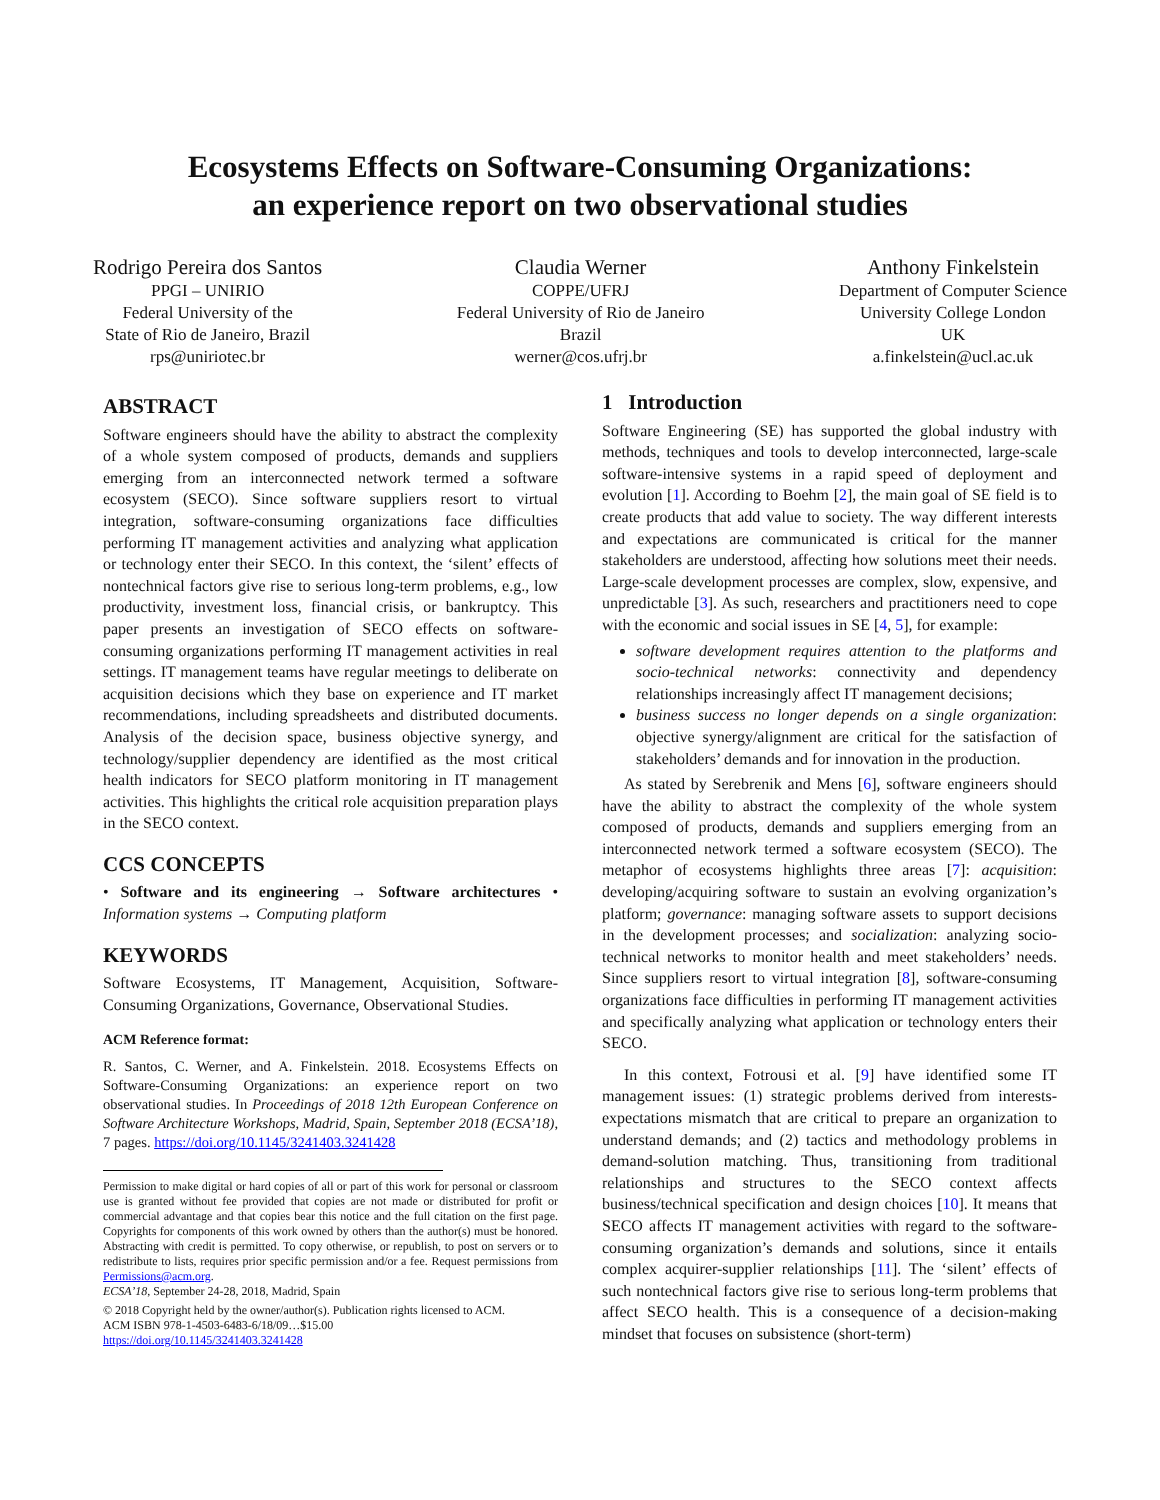Ecosystems Effects on Software-Consuming Organizations:
an experience report on two observational studies
Rodrigo Pereira dos Santos
PPGI – UNIRIO
Federal University of the
State of Rio de Janeiro, Brazil
rps@uniriotec.br
Claudia Werner
COPPE/UFRJ
Federal University of Rio de Janeiro
Brazil
werner@cos.ufrj.br
Anthony Finkelstein
Department of Computer Science
University College London
UK
a.finkelstein@ucl.ac.uk
ABSTRACT
Software engineers should have the ability to abstract the complexity of a whole system composed of products, demands and suppliers emerging from an interconnected network termed a software ecosystem (SECO). Since software suppliers resort to virtual integration, software-consuming organizations face difficulties performing IT management activities and analyzing what application or technology enter their SECO. In this context, the ‘silent’ effects of nontechnical factors give rise to serious long-term problems, e.g., low productivity, investment loss, financial crisis, or bankruptcy. This paper presents an investigation of SECO effects on software-consuming organizations performing IT management activities in real settings. IT management teams have regular meetings to deliberate on acquisition decisions which they base on experience and IT market recommendations, including spreadsheets and distributed documents. Analysis of the decision space, business objective synergy, and technology/supplier dependency are identified as the most critical health indicators for SECO platform monitoring in IT management activities. This highlights the critical role acquisition preparation plays in the SECO context.
CCS CONCEPTS
• Software and its engineering → Software architectures • Information systems → Computing platform
KEYWORDS
Software Ecosystems, IT Management, Acquisition, Software-Consuming Organizations, Governance, Observational Studies.
ACM Reference format:
R. Santos, C. Werner, and A. Finkelstein. 2018. Ecosystems Effects on Software-Consuming Organizations: an experience report on two observational studies. In Proceedings of 2018 12th European Conference on Software Architecture Workshops, Madrid, Spain, September 2018 (ECSA’18), 7 pages. https://doi.org/10.1145/3241403.3241428
Permission to make digital or hard copies of all or part of this work for personal or classroom use is granted without fee provided that copies are not made or distributed for profit or commercial advantage and that copies bear this notice and the full citation on the first page. Copyrights for components of this work owned by others than the author(s) must be honored. Abstracting with credit is permitted. To copy otherwise, or republish, to post on servers or to redistribute to lists, requires prior specific permission and/or a fee. Request permissions from Permissions@acm.org.
ECSA’18, September 24-28, 2018, Madrid, Spain
© 2018 Copyright held by the owner/author(s). Publication rights licensed to ACM.
ACM ISBN 978-1-4503-6483-6/18/09…$15.00
https://doi.org/10.1145/3241403.3241428
1 Introduction
Software Engineering (SE) has supported the global industry with methods, techniques and tools to develop interconnected, large-scale software-intensive systems in a rapid speed of deployment and evolution [1]. According to Boehm [2], the main goal of SE field is to create products that add value to society. The way different interests and expectations are communicated is critical for the manner stakeholders are understood, affecting how solutions meet their needs. Large-scale development processes are complex, slow, expensive, and unpredictable [3]. As such, researchers and practitioners need to cope with the economic and social issues in SE [4, 5], for example:
software development requires attention to the platforms and socio-technical networks: connectivity and dependency relationships increasingly affect IT management decisions;
business success no longer depends on a single organization: objective synergy/alignment are critical for the satisfaction of stakeholders’ demands and for innovation in the production.
As stated by Serebrenik and Mens [6], software engineers should have the ability to abstract the complexity of the whole system composed of products, demands and suppliers emerging from an interconnected network termed a software ecosystem (SECO). The metaphor of ecosystems highlights three areas [7]: acquisition: developing/acquiring software to sustain an evolving organization’s platform; governance: managing software assets to support decisions in the development processes; and socialization: analyzing socio-technical networks to monitor health and meet stakeholders’ needs. Since suppliers resort to virtual integration [8], software-consuming organizations face difficulties in performing IT management activities and specifically analyzing what application or technology enters their SECO.
In this context, Fotrousi et al. [9] have identified some IT management issues: (1) strategic problems derived from interests-expectations mismatch that are critical to prepare an organization to understand demands; and (2) tactics and methodology problems in demand-solution matching. Thus, transitioning from traditional relationships and structures to the SECO context affects business/technical specification and design choices [10]. It means that SECO affects IT management activities with regard to the software-consuming organization’s demands and solutions, since it entails complex acquirer-supplier relationships [11]. The ‘silent’ effects of such nontechnical factors give rise to serious long-term problems that affect SECO health. This is a consequence of a decision-making mindset that focuses on subsistence (short-term)